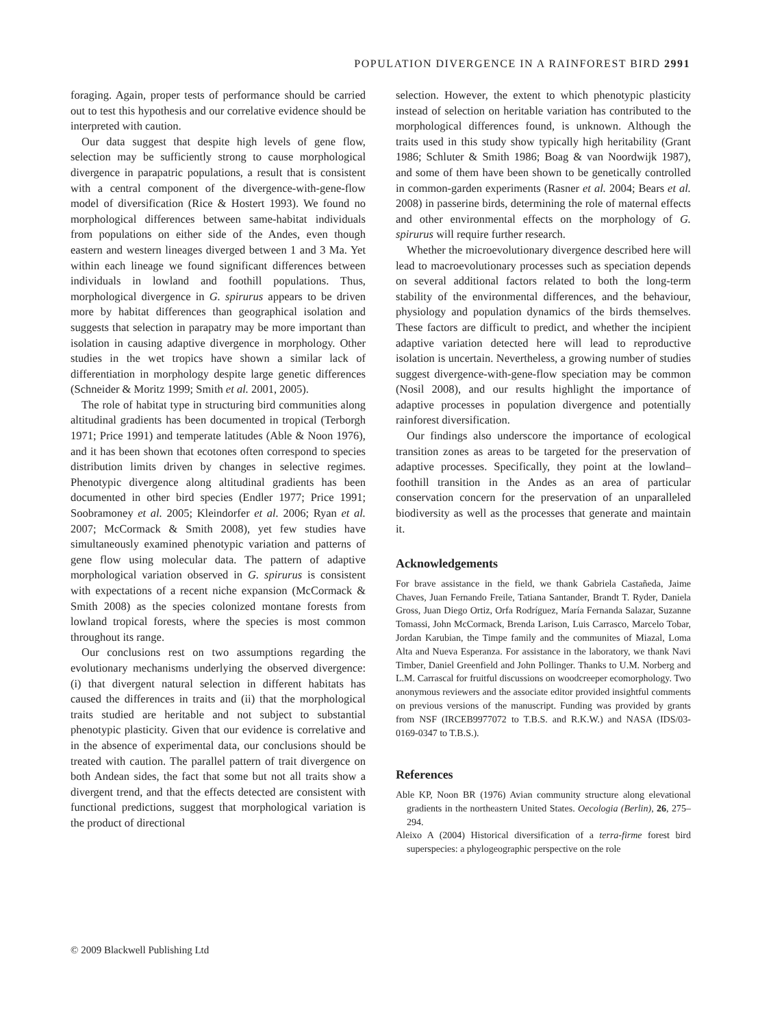POPULATION DIVERGENCE IN A RAINFOREST BIRD 2991
foraging. Again, proper tests of performance should be carried out to test this hypothesis and our correlative evidence should be interpreted with caution.
Our data suggest that despite high levels of gene flow, selection may be sufficiently strong to cause morphological divergence in parapatric populations, a result that is consistent with a central component of the divergence-with-gene-flow model of diversification (Rice & Hostert 1993). We found no morphological differences between same-habitat individuals from populations on either side of the Andes, even though eastern and western lineages diverged between 1 and 3 Ma. Yet within each lineage we found significant differences between individuals in lowland and foothill populations. Thus, morphological divergence in G. spirurus appears to be driven more by habitat differences than geographical isolation and suggests that selection in parapatry may be more important than isolation in causing adaptive divergence in morphology. Other studies in the wet tropics have shown a similar lack of differentiation in morphology despite large genetic differences (Schneider & Moritz 1999; Smith et al. 2001, 2005).
The role of habitat type in structuring bird communities along altitudinal gradients has been documented in tropical (Terborgh 1971; Price 1991) and temperate latitudes (Able & Noon 1976), and it has been shown that ecotones often correspond to species distribution limits driven by changes in selective regimes. Phenotypic divergence along altitudinal gradients has been documented in other bird species (Endler 1977; Price 1991; Soobramoney et al. 2005; Kleindorfer et al. 2006; Ryan et al. 2007; McCormack & Smith 2008), yet few studies have simultaneously examined phenotypic variation and patterns of gene flow using molecular data. The pattern of adaptive morphological variation observed in G. spirurus is consistent with expectations of a recent niche expansion (McCormack & Smith 2008) as the species colonized montane forests from lowland tropical forests, where the species is most common throughout its range.
Our conclusions rest on two assumptions regarding the evolutionary mechanisms underlying the observed divergence: (i) that divergent natural selection in different habitats has caused the differences in traits and (ii) that the morphological traits studied are heritable and not subject to substantial phenotypic plasticity. Given that our evidence is correlative and in the absence of experimental data, our conclusions should be treated with caution. The parallel pattern of trait divergence on both Andean sides, the fact that some but not all traits show a divergent trend, and that the effects detected are consistent with functional predictions, suggest that morphological variation is the product of directional
selection. However, the extent to which phenotypic plasticity instead of selection on heritable variation has contributed to the morphological differences found, is unknown. Although the traits used in this study show typically high heritability (Grant 1986; Schluter & Smith 1986; Boag & van Noordwijk 1987), and some of them have been shown to be genetically controlled in common-garden experiments (Rasner et al. 2004; Bears et al. 2008) in passerine birds, determining the role of maternal effects and other environmental effects on the morphology of G. spirurus will require further research.
Whether the microevolutionary divergence described here will lead to macroevolutionary processes such as speciation depends on several additional factors related to both the long-term stability of the environmental differences, and the behaviour, physiology and population dynamics of the birds themselves. These factors are difficult to predict, and whether the incipient adaptive variation detected here will lead to reproductive isolation is uncertain. Nevertheless, a growing number of studies suggest divergence-with-gene-flow speciation may be common (Nosil 2008), and our results highlight the importance of adaptive processes in population divergence and potentially rainforest diversification.
Our findings also underscore the importance of ecological transition zones as areas to be targeted for the preservation of adaptive processes. Specifically, they point at the lowland–foothill transition in the Andes as an area of particular conservation concern for the preservation of an unparalleled biodiversity as well as the processes that generate and maintain it.
Acknowledgements
For brave assistance in the field, we thank Gabriela Castañeda, Jaime Chaves, Juan Fernando Freile, Tatiana Santander, Brandt T. Ryder, Daniela Gross, Juan Diego Ortiz, Orfa Rodríguez, María Fernanda Salazar, Suzanne Tomassi, John McCormack, Brenda Larison, Luis Carrasco, Marcelo Tobar, Jordan Karubian, the Timpe family and the communites of Miazal, Loma Alta and Nueva Esperanza. For assistance in the laboratory, we thank Navi Timber, Daniel Greenfield and John Pollinger. Thanks to U.M. Norberg and L.M. Carrascal for fruitful discussions on woodcreeper ecomorphology. Two anonymous reviewers and the associate editor provided insightful comments on previous versions of the manuscript. Funding was provided by grants from NSF (IRCEB9977072 to T.B.S. and R.K.W.) and NASA (IDS/03-0169-0347 to T.B.S.).
References
Able KP, Noon BR (1976) Avian community structure along elevational gradients in the northeastern United States. Oecologia (Berlin), 26, 275–294.
Aleixo A (2004) Historical diversification of a terra-firme forest bird superspecies: a phylogeographic perspective on the role
© 2009 Blackwell Publishing Ltd